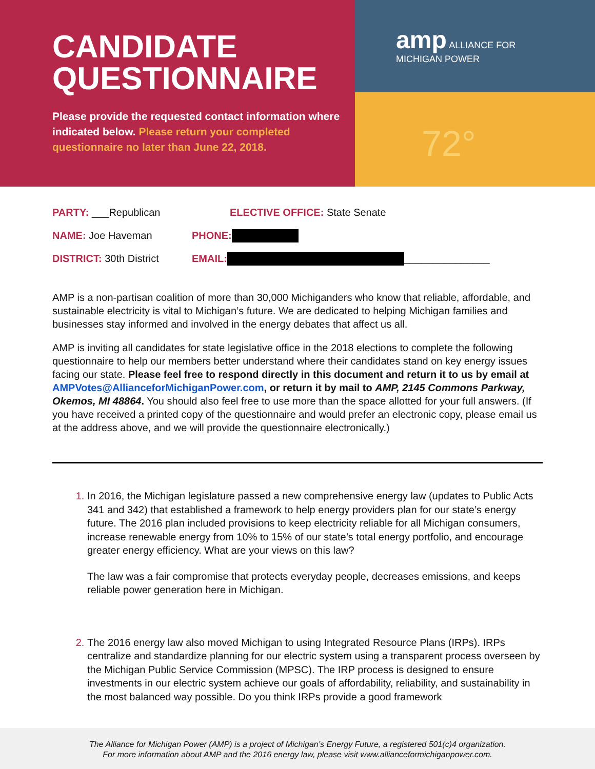CANDIDATE
QUESTIONNAIRE
Please provide the requested contact information where indicated below. Please return your completed questionnaire no later than June 22, 2018.
amp ALLIANCE FOR
MICHIGAN POWER
72°
PARTY: ___Republican ELECTIVE OFFICE: State Senate
NAME: Joe Haveman PHONE:
DISTRICT: 30th District EMAIL: _______________
AMP is a non-partisan coalition of more than 30,000 Michiganders who know that reliable, affordable, and sustainable electricity is vital to Michigan’s future. We are dedicated to helping Michigan families and businesses stay informed and involved in the energy debates that affect us all.
AMP is inviting all candidates for state legislative office in the 2018 elections to complete the following questionnaire to help our members better understand where their candidates stand on key energy issues facing our state. Please feel free to respond directly in this document and return it to us by email at AMPVotes@AllianceforMichiganPower.com, or return it by mail to AMP, 2145 Commons Parkway, Okemos, MI 48864. You should also feel free to use more than the space allotted for your full answers. (If you have received a printed copy of the questionnaire and would prefer an electronic copy, please email us at the address above, and we will provide the questionnaire electronically.)
In 2016, the Michigan legislature passed a new comprehensive energy law (updates to Public Acts 341 and 342) that established a framework to help energy providers plan for our state’s energy future. The 2016 plan included provisions to keep electricity reliable for all Michigan consumers, increase renewable energy from 10% to 15% of our state’s total energy portfolio, and encourage greater energy efficiency. What are your views on this law?
The law was a fair compromise that protects everyday people, decreases emissions, and keeps reliable power generation here in Michigan.
The 2016 energy law also moved Michigan to using Integrated Resource Plans (IRPs). IRPs centralize and standardize planning for our electric system using a transparent process overseen by the Michigan Public Service Commission (MPSC). The IRP process is designed to ensure investments in our electric system achieve our goals of affordability, reliability, and sustainability in the most balanced way possible. Do you think IRPs provide a good framework
The Alliance for Michigan Power (AMP) is a project of Michigan’s Energy Future, a registered 501(c)4 organization.
For more information about AMP and the 2016 energy law, please visit www.allianceformichiganpower.com.